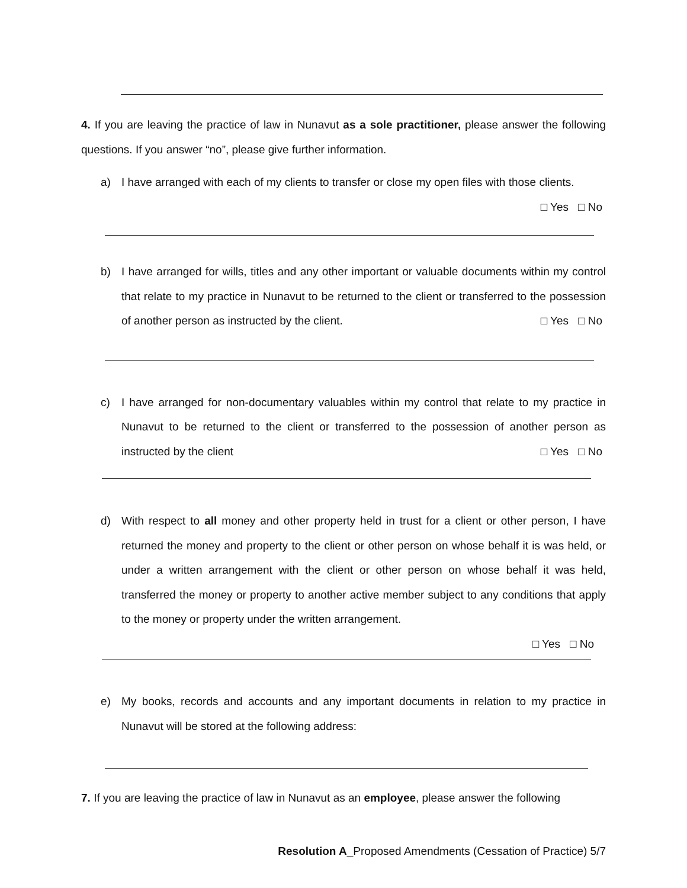4. If you are leaving the practice of law in Nunavut as a sole practitioner, please answer the following questions. If you answer “no”, please give further information.
a) I have arranged with each of my clients to transfer or close my open files with those clients. □ Yes □ No
b) I have arranged for wills, titles and any other important or valuable documents within my control that relate to my practice in Nunavut to be returned to the client or transferred to the possession of another person as instructed by the client. □ Yes □ No
c) I have arranged for non-documentary valuables within my control that relate to my practice in Nunavut to be returned to the client or transferred to the possession of another person as instructed by the client □ Yes □ No
d) With respect to all money and other property held in trust for a client or other person, I have returned the money and property to the client or other person on whose behalf it is was held, or under a written arrangement with the client or other person on whose behalf it was held, transferred the money or property to another active member subject to any conditions that apply to the money or property under the written arrangement.
□ Yes □ No
e) My books, records and accounts and any important documents in relation to my practice in Nunavut will be stored at the following address:
7. If you are leaving the practice of law in Nunavut as an employee, please answer the following
Resolution A_Proposed Amendments (Cessation of Practice) 5/7